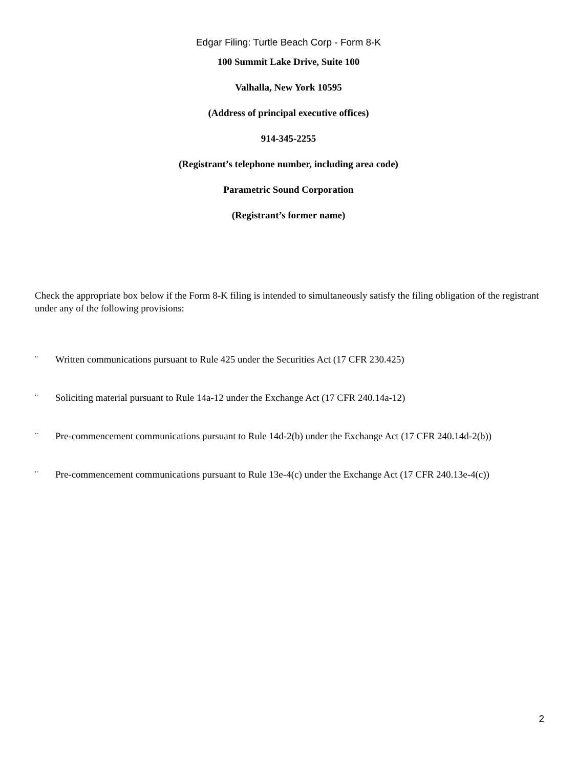Edgar Filing: Turtle Beach Corp - Form 8-K
100 Summit Lake Drive, Suite 100
Valhalla, New York 10595
(Address of principal executive offices)
914-345-2255
(Registrant’s telephone number, including area code)
Parametric Sound Corporation
(Registrant’s former name)
Check the appropriate box below if the Form 8-K filing is intended to simultaneously satisfy the filing obligation of the registrant under any of the following provisions:
¨ Written communications pursuant to Rule 425 under the Securities Act (17 CFR 230.425)
¨ Soliciting material pursuant to Rule 14a-12 under the Exchange Act (17 CFR 240.14a-12)
¨ Pre-commencement communications pursuant to Rule 14d-2(b) under the Exchange Act (17 CFR 240.14d-2(b))
¨ Pre-commencement communications pursuant to Rule 13e-4(c) under the Exchange Act (17 CFR 240.13e-4(c))
2